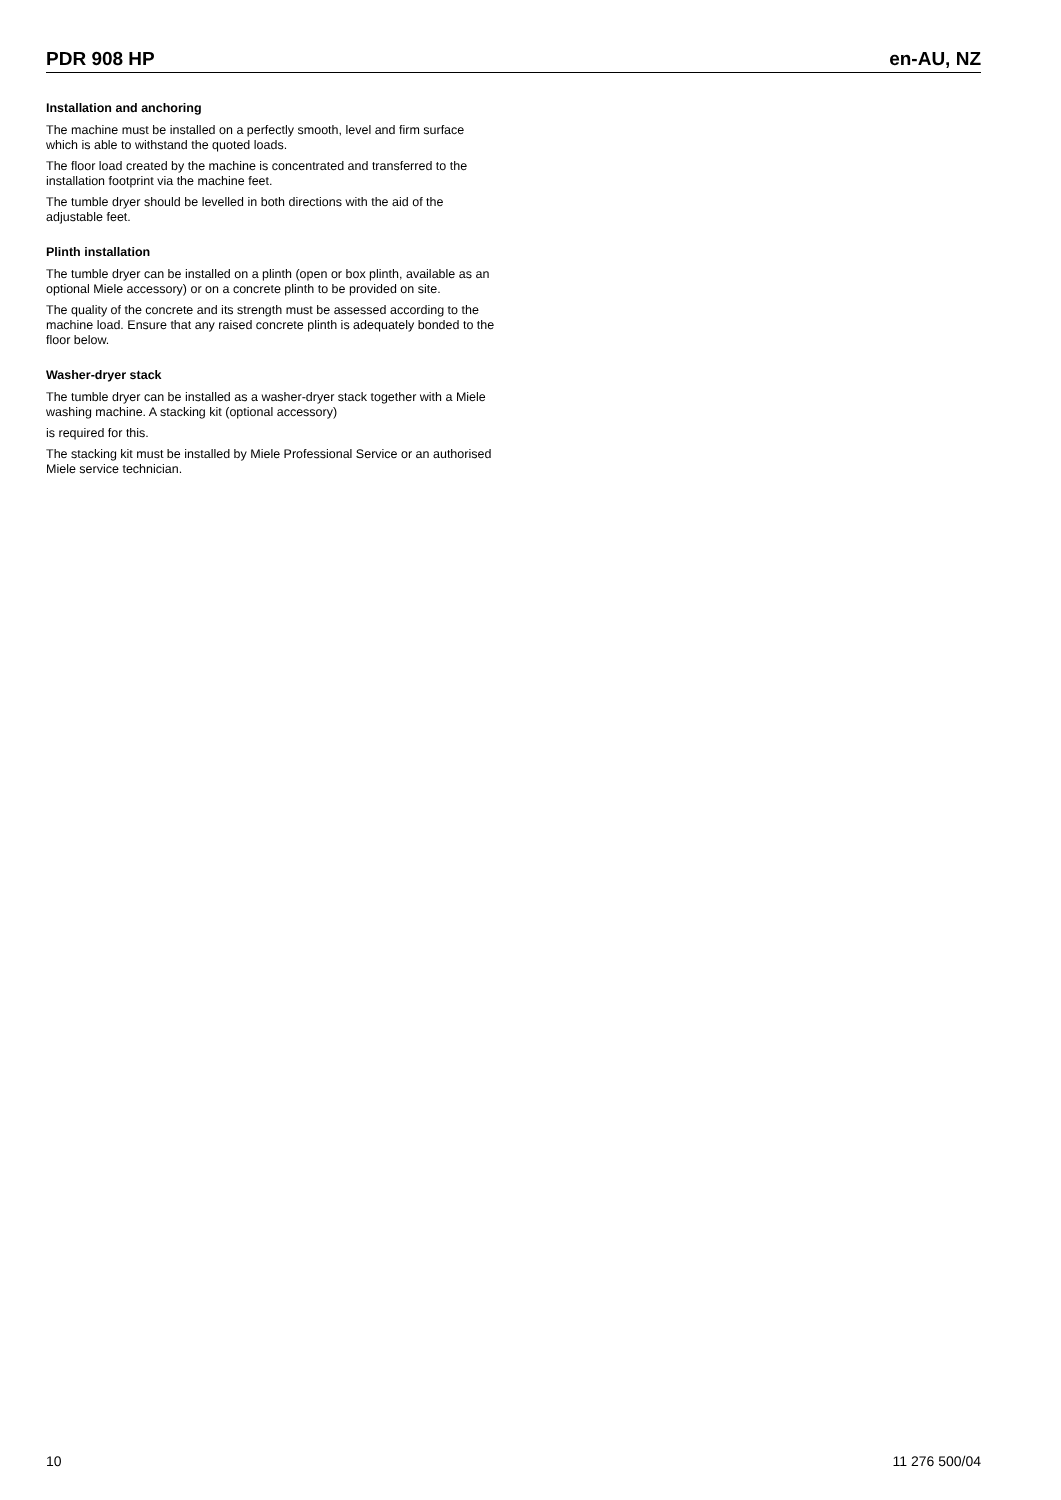PDR 908 HP en-AU, NZ
Installation and anchoring
The machine must be installed on a perfectly smooth, level and firm surface which is able to withstand the quoted loads.
The floor load created by the machine is concentrated and transferred to the installation footprint via the machine feet.
The tumble dryer should be levelled in both directions with the aid of the adjustable feet.
Plinth installation
The tumble dryer can be installed on a plinth (open or box plinth, available as an optional Miele accessory) or on a concrete plinth to be provided on site.
The quality of the concrete and its strength must be assessed according to the machine load. Ensure that any raised concrete plinth is adequately bonded to the floor below.
Washer-dryer stack
The tumble dryer can be installed as a washer-dryer stack together with a Miele washing machine. A stacking kit (optional accessory)
is required for this.
The stacking kit must be installed by Miele Professional Service or an authorised Miele service technician.
10 11 276 500/04